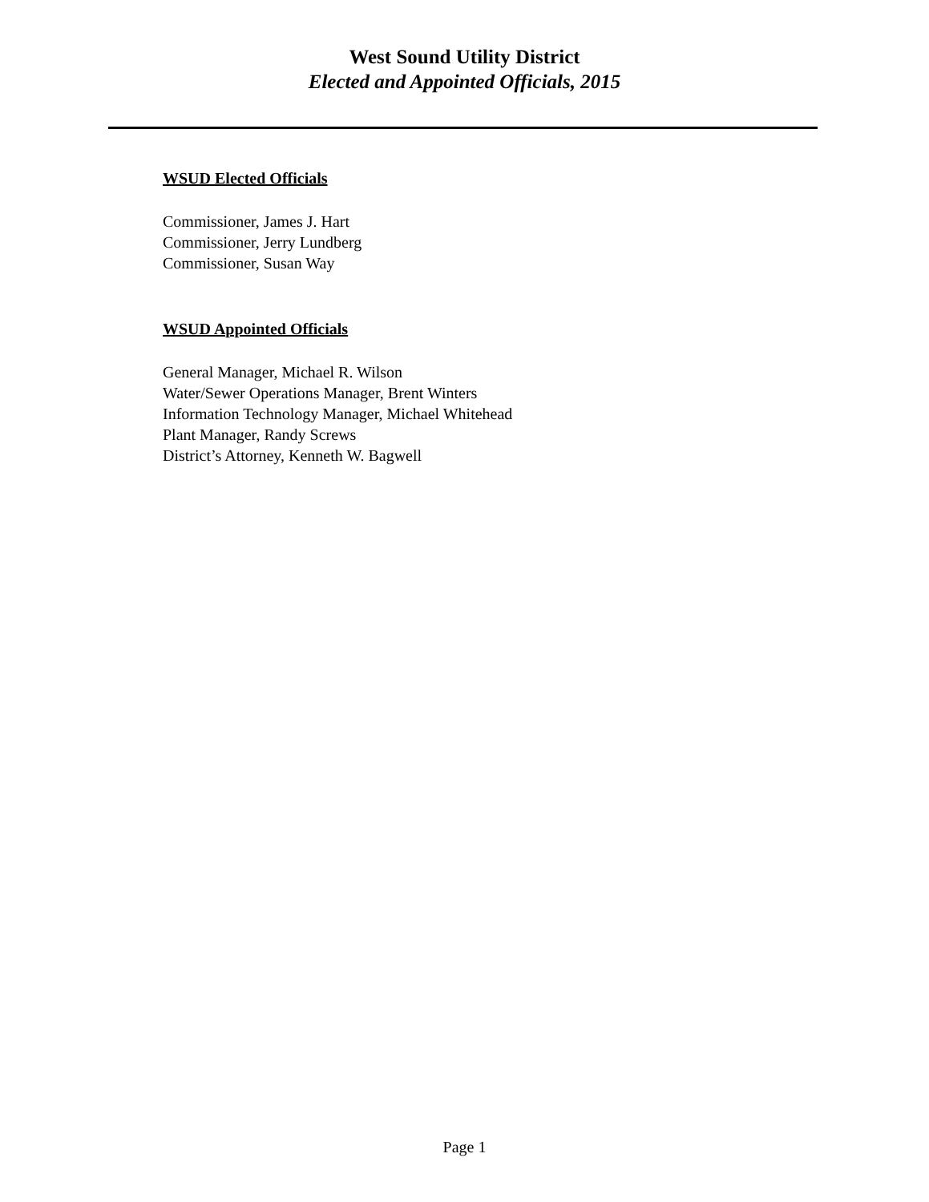West Sound Utility District
Elected and Appointed Officials, 2015
WSUD Elected Officials
Commissioner, James J. Hart
Commissioner, Jerry Lundberg
Commissioner, Susan Way
WSUD Appointed Officials
General Manager, Michael R. Wilson
Water/Sewer Operations Manager, Brent Winters
Information Technology Manager, Michael Whitehead
Plant Manager, Randy Screws
District’s Attorney, Kenneth W. Bagwell
Page 1